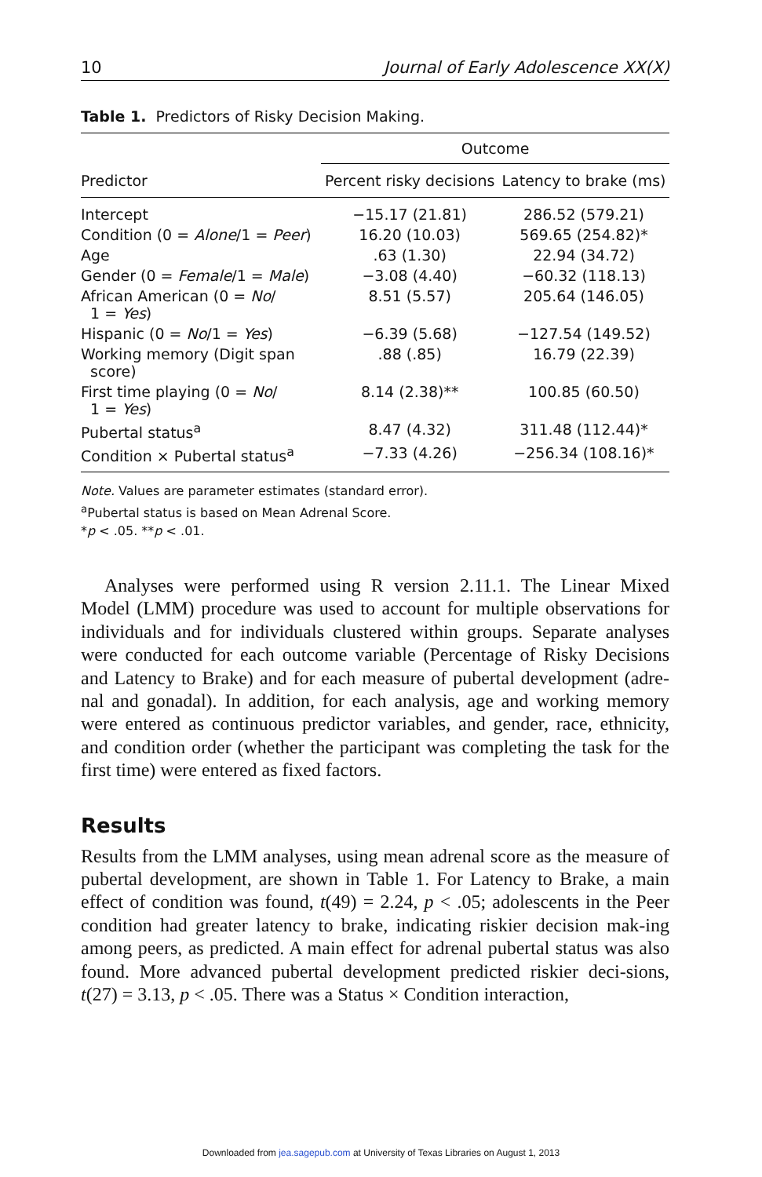10 Journal of Early Adolescence XX(X)
Table 1. Predictors of Risky Decision Making.
| | Outcome | |
| --- | --- | --- |
| Predictor | Percent risky decisions | Latency to brake (ms) |
| Intercept | −15.17 (21.81) | 286.52 (579.21) |
| Condition (0 = Alone /1 = Peer ) | 16.20 (10.03) | 569.65 (254.82)* |
| Age | .63 (1.30) | 22.94 (34.72) |
| Gender (0 = Female /1 = Male ) | −3.08 (4.40) | −60.32 (118.13) |
| African American (0 = No / 1 = Yes ) | 8.51 (5.57) | 205.64 (146.05) |
| Hispanic (0 = No /1 = Yes ) | −6.39 (5.68) | −127.54 (149.52) |
| Working memory (Digit span score) | .88 (.85) | 16.79 (22.39) |
| First time playing (0 = No / 1 = Yes ) | 8.14 (2.38)** | 100.85 (60.50) |
| Pubertal status<sup>a</sup> | 8.47 (4.32) | 311.48 (112.44)* |
| Condition × Pubertal status<sup>a</sup> | −7.33 (4.26) | −256.34 (108.16)* |
Note. Values are parameter estimates (standard error).
<sup>a</sup> Pubertal status is based on Mean Adrenal Score.
*p < .05. **p < .01.
Analyses were performed using R version 2.11.1. The Linear Mixed Model (LMM) procedure was used to account for multiple observations for individuals and for individuals clustered within groups. Separate analyses were conducted for each outcome variable (Percentage of Risky Decisions and Latency to Brake) and for each measure of pubertal development (adre-nal and gonadal). In addition, for each analysis, age and working memory were entered as continuous predictor variables, and gender, race, ethnicity, and condition order (whether the participant was completing the task for the first time) were entered as fixed factors.
Results
Results from the LMM analyses, using mean adrenal score as the measure of pubertal development, are shown in Table 1. For Latency to Brake, a main effect of condition was found, t(49) = 2.24, p < .05; adolescents in the Peer condition had greater latency to brake, indicating riskier decision mak-ing among peers, as predicted. A main effect for adrenal pubertal status was also found. More advanced pubertal development predicted riskier deci-sions, t(27) = 3.13, p < .05. There was a Status × Condition interaction,
Downloaded from jea.sagepub.com at University of Texas Libraries on August 1, 2013